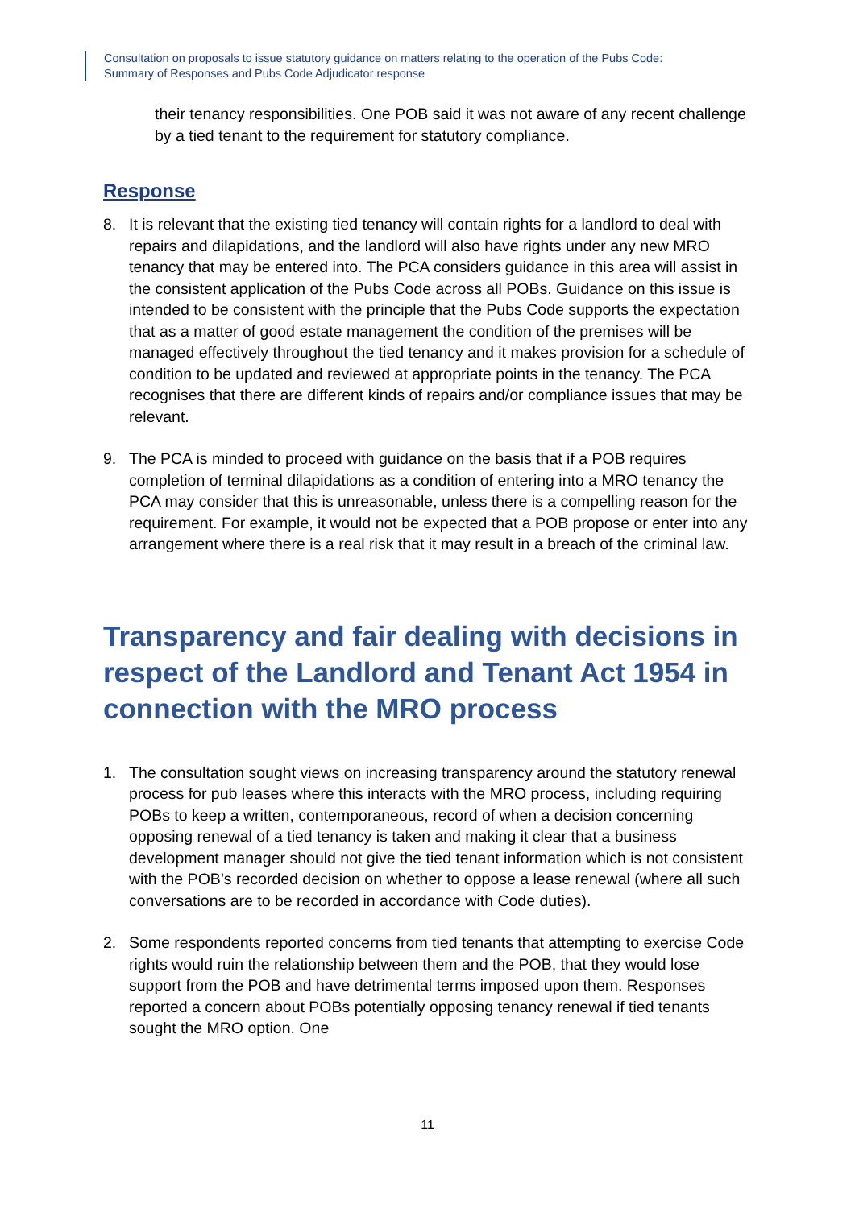Consultation on proposals to issue statutory guidance on matters relating to the operation of the Pubs Code:
Summary of Responses and Pubs Code Adjudicator response
their tenancy responsibilities. One POB said it was not aware of any recent challenge by a tied tenant to the requirement for statutory compliance.
Response
8. It is relevant that the existing tied tenancy will contain rights for a landlord to deal with repairs and dilapidations, and the landlord will also have rights under any new MRO tenancy that may be entered into. The PCA considers guidance in this area will assist in the consistent application of the Pubs Code across all POBs. Guidance on this issue is intended to be consistent with the principle that the Pubs Code supports the expectation that as a matter of good estate management the condition of the premises will be managed effectively throughout the tied tenancy and it makes provision for a schedule of condition to be updated and reviewed at appropriate points in the tenancy. The PCA recognises that there are different kinds of repairs and/or compliance issues that may be relevant.
9. The PCA is minded to proceed with guidance on the basis that if a POB requires completion of terminal dilapidations as a condition of entering into a MRO tenancy the PCA may consider that this is unreasonable, unless there is a compelling reason for the requirement. For example, it would not be expected that a POB propose or enter into any arrangement where there is a real risk that it may result in a breach of the criminal law.
Transparency and fair dealing with decisions in respect of the Landlord and Tenant Act 1954 in connection with the MRO process
1. The consultation sought views on increasing transparency around the statutory renewal process for pub leases where this interacts with the MRO process, including requiring POBs to keep a written, contemporaneous, record of when a decision concerning opposing renewal of a tied tenancy is taken and making it clear that a business development manager should not give the tied tenant information which is not consistent with the POB’s recorded decision on whether to oppose a lease renewal (where all such conversations are to be recorded in accordance with Code duties).
2. Some respondents reported concerns from tied tenants that attempting to exercise Code rights would ruin the relationship between them and the POB, that they would lose support from the POB and have detrimental terms imposed upon them. Responses reported a concern about POBs potentially opposing tenancy renewal if tied tenants sought the MRO option. One
11